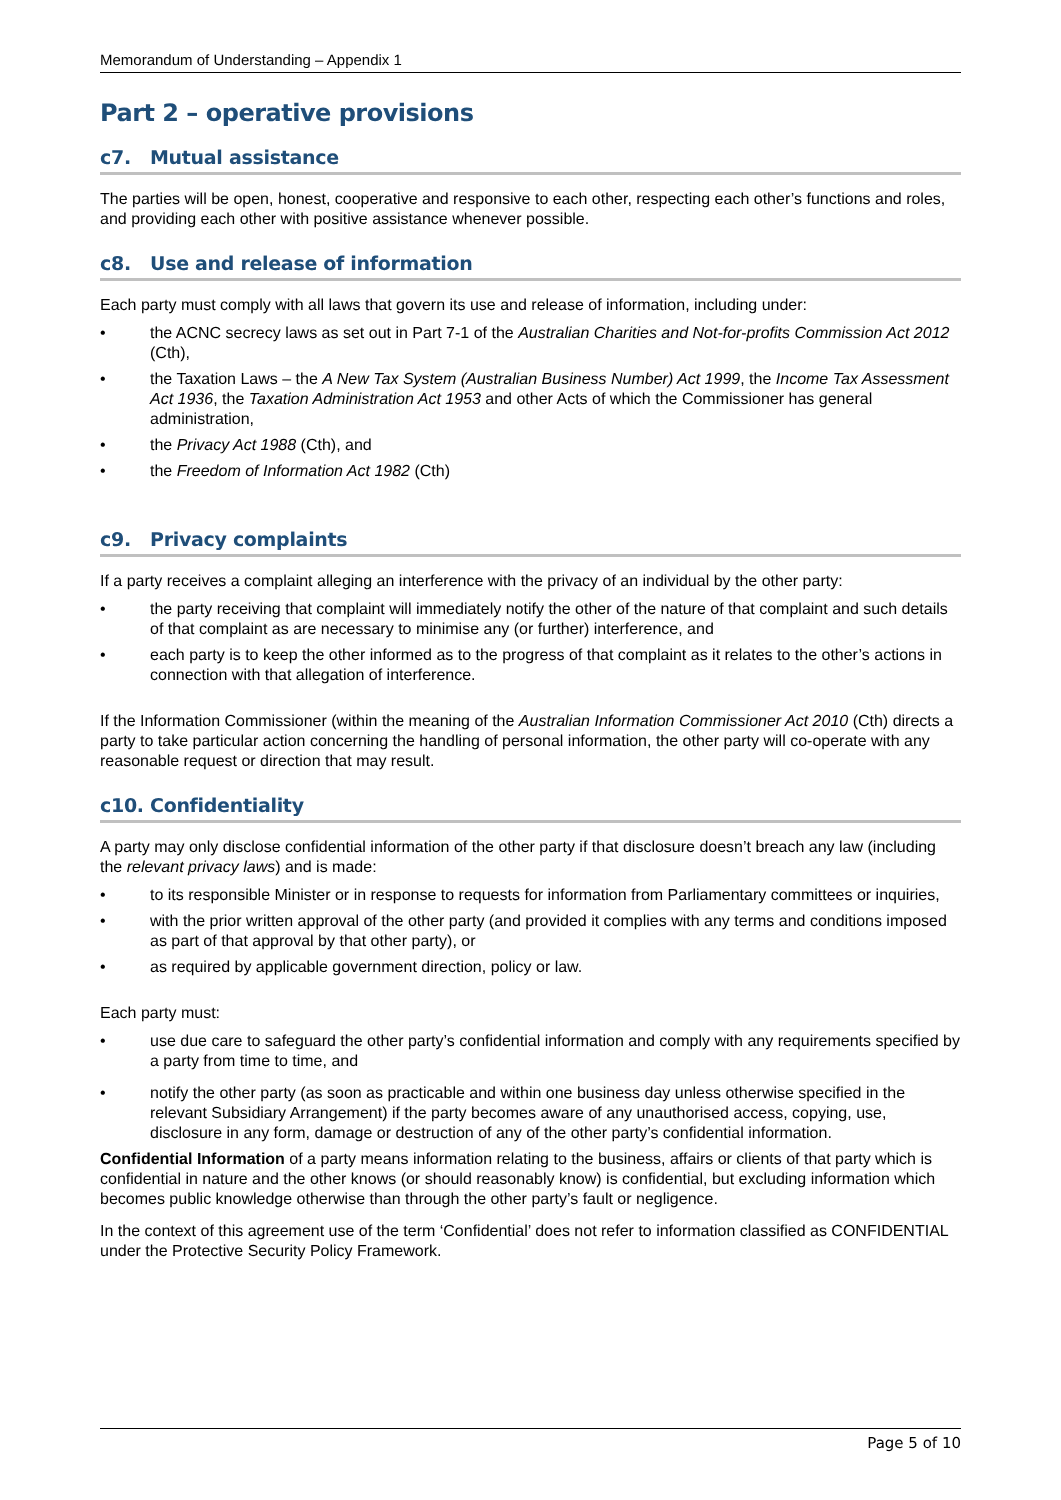Memorandum of Understanding – Appendix 1
Part 2 – operative provisions
c7. Mutual assistance
The parties will be open, honest, cooperative and responsive to each other, respecting each other’s functions and roles, and providing each other with positive assistance whenever possible.
c8. Use and release of information
Each party must comply with all laws that govern its use and release of information, including under:
• the ACNC secrecy laws as set out in Part 7-1 of the Australian Charities and Not-for-profits Commission Act 2012 (Cth),
• the Taxation Laws – the A New Tax System (Australian Business Number) Act 1999, the Income Tax Assessment Act 1936, the Taxation Administration Act 1953 and other Acts of which the Commissioner has general administration,
• the Privacy Act 1988 (Cth), and
• the Freedom of Information Act 1982 (Cth)
c9. Privacy complaints
If a party receives a complaint alleging an interference with the privacy of an individual by the other party:
• the party receiving that complaint will immediately notify the other of the nature of that complaint and such details of that complaint as are necessary to minimise any (or further) interference, and
• each party is to keep the other informed as to the progress of that complaint as it relates to the other’s actions in connection with that allegation of interference.
If the Information Commissioner (within the meaning of the Australian Information Commissioner Act 2010 (Cth) directs a party to take particular action concerning the handling of personal information, the other party will co-operate with any reasonable request or direction that may result.
c10. Confidentiality
A party may only disclose confidential information of the other party if that disclosure doesn’t breach any law (including the relevant privacy laws) and is made:
• to its responsible Minister or in response to requests for information from Parliamentary committees or inquiries,
• with the prior written approval of the other party (and provided it complies with any terms and conditions imposed as part of that approval by that other party), or
• as required by applicable government direction, policy or law.
Each party must:
• use due care to safeguard the other party’s confidential information and comply with any requirements specified by a party from time to time, and
• notify the other party (as soon as practicable and within one business day unless otherwise specified in the relevant Subsidiary Arrangement) if the party becomes aware of any unauthorised access, copying, use, disclosure in any form, damage or destruction of any of the other party’s confidential information.
Confidential Information of a party means information relating to the business, affairs or clients of that party which is confidential in nature and the other knows (or should reasonably know) is confidential, but excluding information which becomes public knowledge otherwise than through the other party’s fault or negligence.
In the context of this agreement use of the term ‘Confidential’ does not refer to information classified as CONFIDENTIAL under the Protective Security Policy Framework.
Page 5 of 10